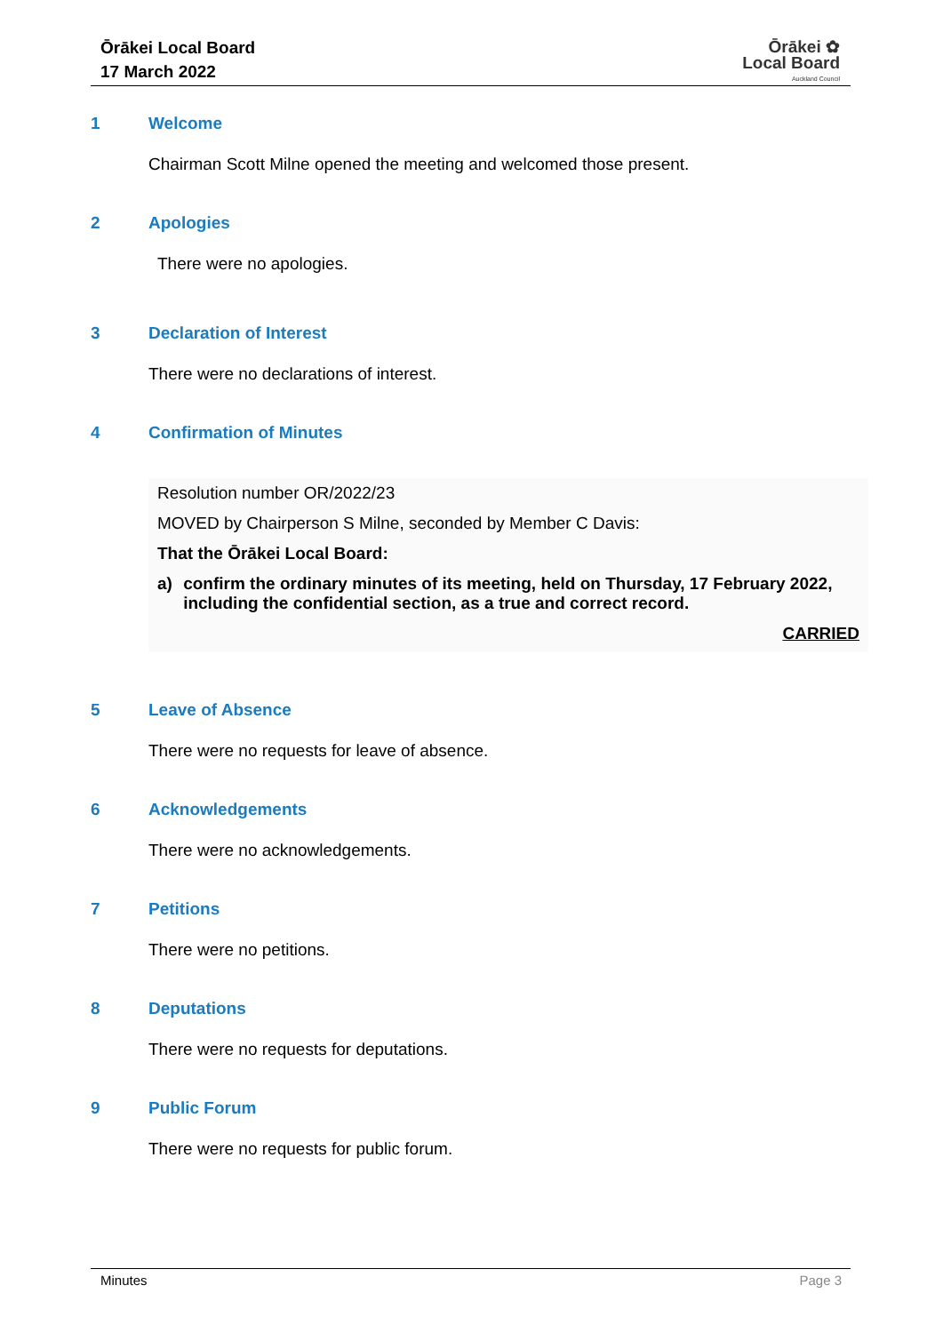Ōrākei Local Board
17 March 2022
Ōrākei ✿
Local Board
Auckland Council
1 Welcome
Chairman Scott Milne opened the meeting and welcomed those present.
2 Apologies
There were no apologies.
3 Declaration of Interest
There were no declarations of interest.
4 Confirmation of Minutes
Resolution number OR/2022/23
MOVED by Chairperson S Milne, seconded by Member C Davis:
That the Ōrākei Local Board:
a) confirm the ordinary minutes of its meeting, held on Thursday, 17 February 2022, including the confidential section, as a true and correct record.
CARRIED
5 Leave of Absence
There were no requests for leave of absence.
6 Acknowledgements
There were no acknowledgements.
7 Petitions
There were no petitions.
8 Deputations
There were no requests for deputations.
9 Public Forum
There were no requests for public forum.
Minutes Page 3